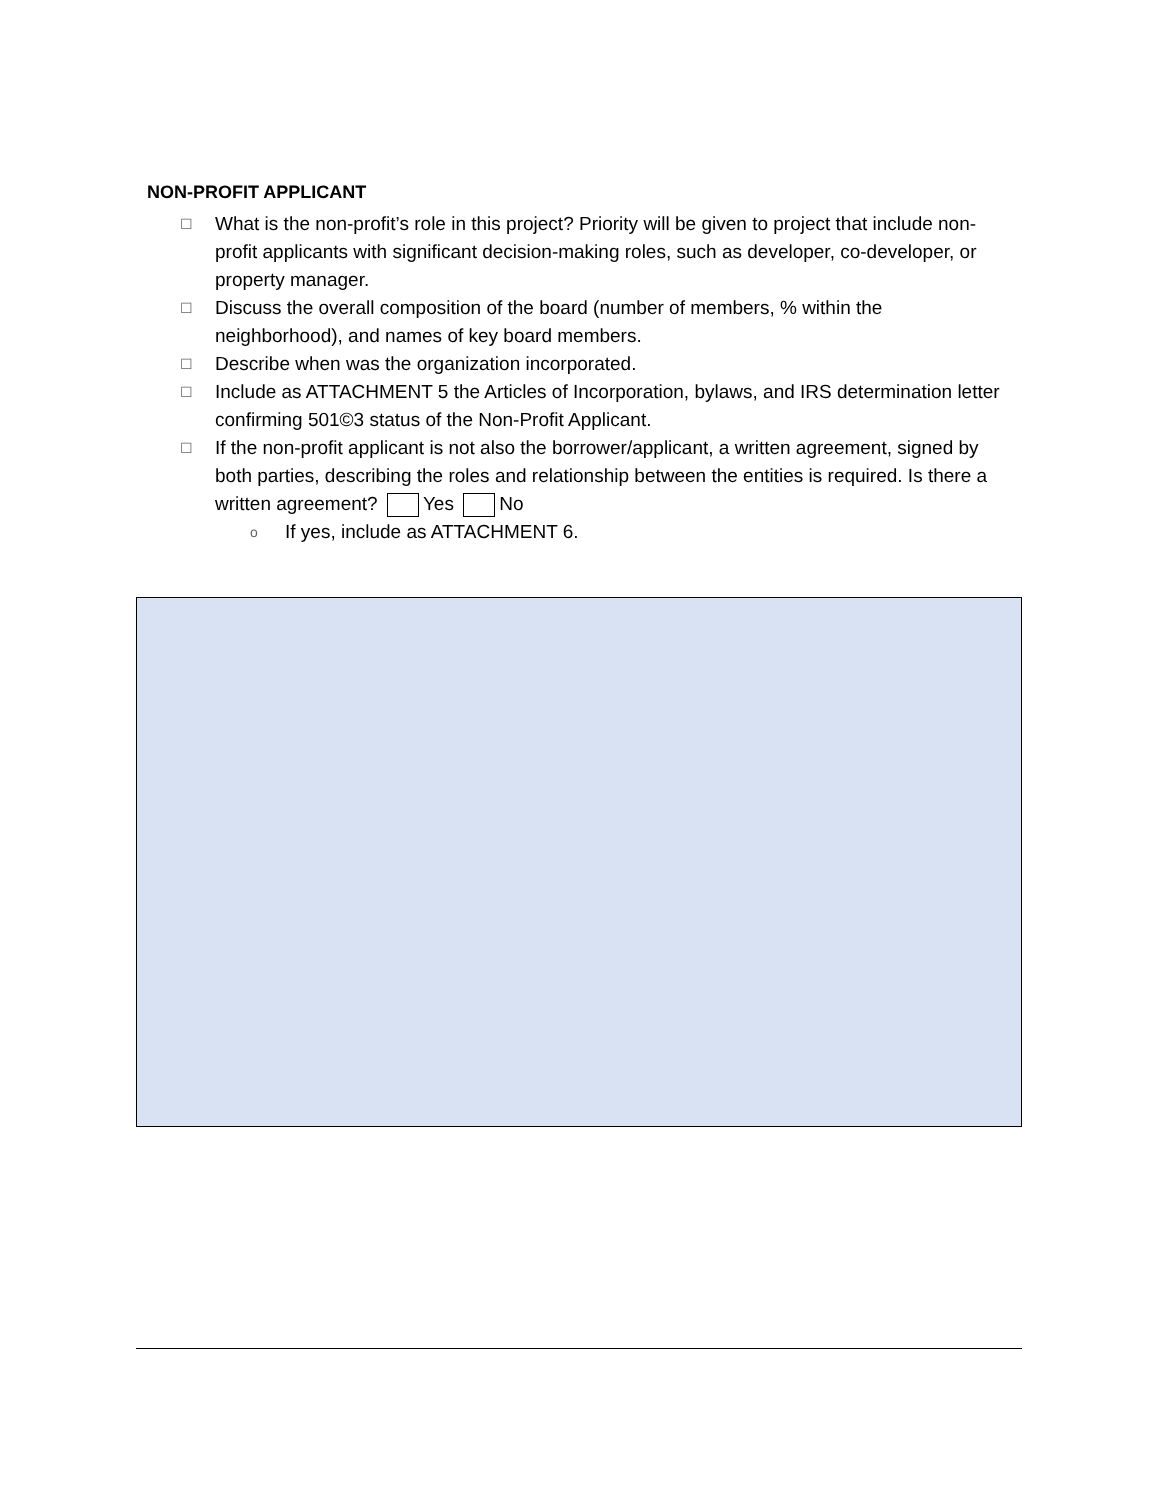NON-PROFIT APPLICANT
☐ What is the non-profit’s role in this project? Priority will be given to project that include non-profit applicants with significant decision-making roles, such as developer, co-developer, or property manager.
☐ Discuss the overall composition of the board (number of members, % within the neighborhood), and names of key board members.
☐ Describe when was the organization incorporated.
☐ Include as ATTACHMENT 5 the Articles of Incorporation, bylaws, and IRS determination letter confirming 501©3 status of the Non-Profit Applicant.
☐ If the non-profit applicant is not also the borrower/applicant, a written agreement, signed by both parties, describing the roles and relationship between the entities is required. Is there a written agreement? Yes No
o If yes, include as ATTACHMENT 6.